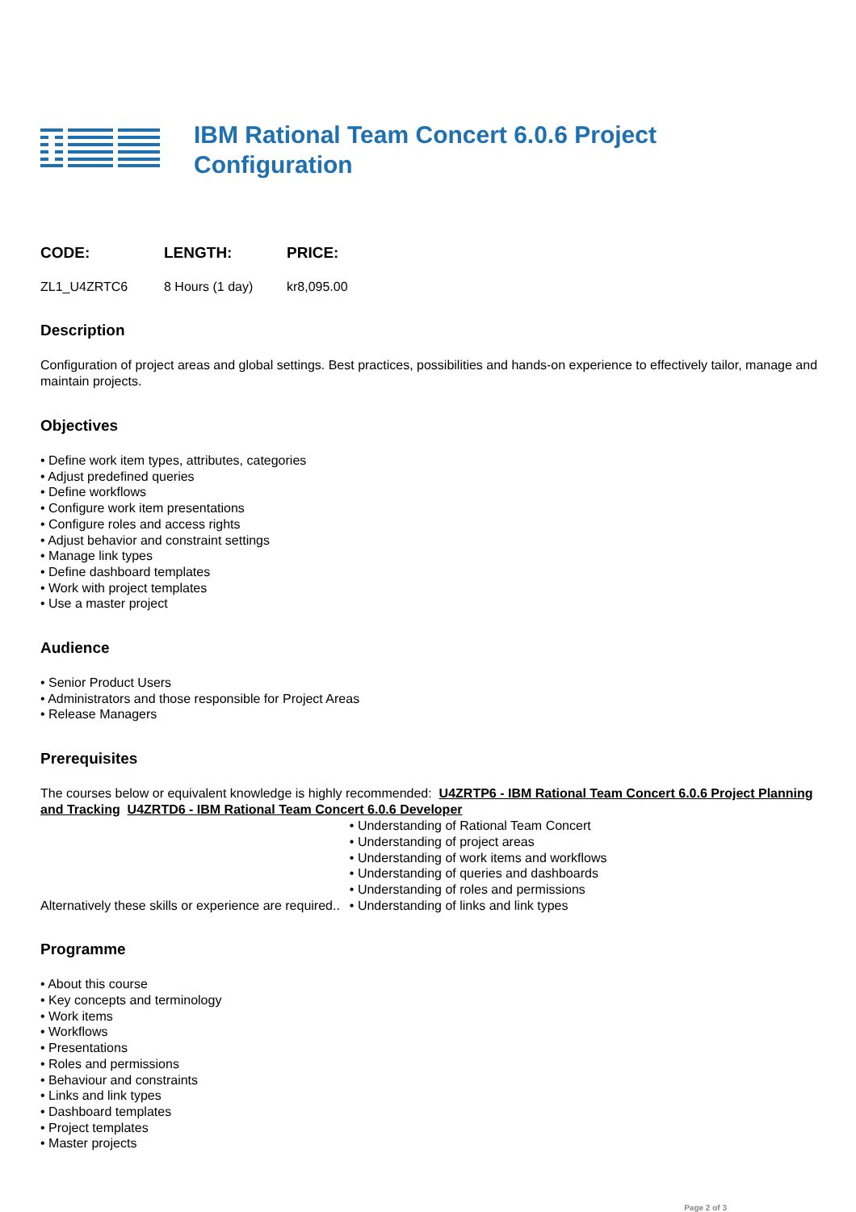IBM Rational Team Concert 6.0.6 Project
Configuration
CODE:
ZL1_U4ZRTC6
LENGTH:
8 Hours (1 day)
PRICE:
kr8,095.00
Description
Configuration of project areas and global settings. Best practices, possibilities and hands-on experience to effectively tailor, manage and maintain projects.
Objectives
• Define work item types, attributes, categories
• Adjust predefined queries
• Define workflows
• Configure work item presentations
• Configure roles and access rights
• Adjust behavior and constraint settings
• Manage link types
• Define dashboard templates
• Work with project templates
• Use a master project
Audience
• Senior Product Users
• Administrators and those responsible for Project Areas
• Release Managers
Prerequisites
The courses below or equivalent knowledge is highly recommended: U4ZRTP6 - IBM Rational Team Concert 6.0.6 Project Planning and Tracking U4ZRTD6 - IBM Rational Team Concert 6.0.6 Developer
Alternatively these skills or experience are required..
• Understanding of Rational Team Concert
• Understanding of project areas
• Understanding of work items and workflows
• Understanding of queries and dashboards
• Understanding of roles and permissions
• Understanding of links and link types
Programme
• About this course
• Key concepts and terminology
• Work items
• Workflows
• Presentations
• Roles and permissions
• Behaviour and constraints
• Links and link types
• Dashboard templates
• Project templates
• Master projects
Page 2 of 3